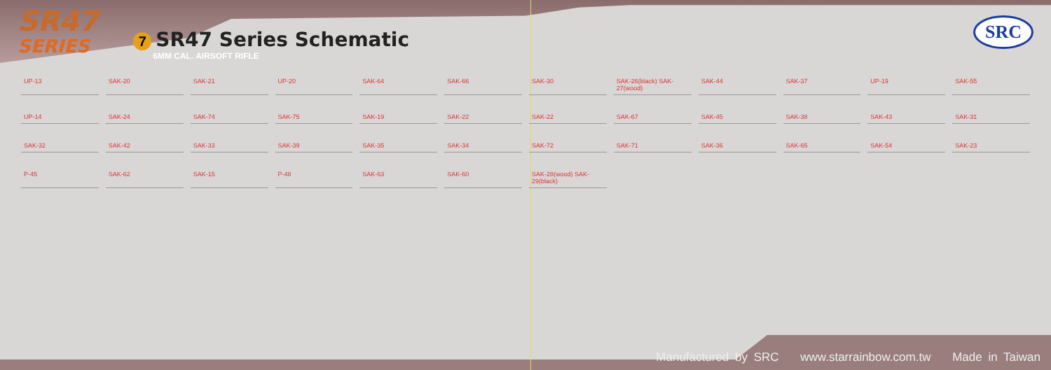SR47
SERIES
7
SR47 Series Schematic
6MM CAL. AIRSOFT RIFLE
SRC
UP-13 SAK-20 SAK-21 UP-20 SAK-64 SAK-66 SAK-30 SAK-26(black) SAK-27(wood) SAK-44 SAK-37 UP-19 SAK-55 UP-14 SAK-24 SAK-74 SAK-75 SAK-19 SAK-22 SAK-22 SAK-67 SAK-45 SAK-38 SAK-43 SAK-31 SAK-32 SAK-42 SAK-33 SAK-39 SAK-35 SAK-34 SAK-72 SAK-71 SAK-36 SAK-65 SAK-54 SAK-23 P-45 SAK-62 SAK-15 P-48 SAK-63 SAK-60 SAK-28(wood) SAK-29(black)
Manufactured by SRC www.starrainbow.com.tw Made in Taiwan